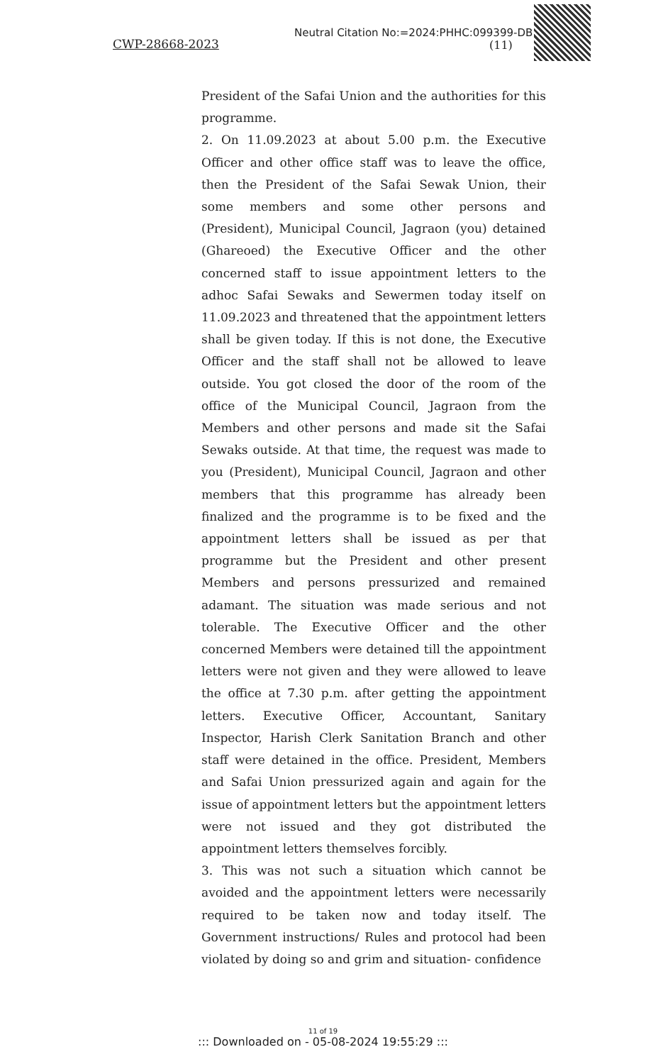CWP-28668-2023
Neutral Citation No:=2024:PHHC:099399-DB
(11)
President of the Safai Union and the authorities for this programme.
2. On 11.09.2023 at about 5.00 p.m. the Executive Officer and other office staff was to leave the office, then the President of the Safai Sewak Union, their some members and some other persons and (President), Municipal Council, Jagraon (you) detained (Ghareoed) the Executive Officer and the other concerned staff to issue appointment letters to the adhoc Safai Sewaks and Sewermen today itself on 11.09.2023 and threatened that the appointment letters shall be given today. If this is not done, the Executive Officer and the staff shall not be allowed to leave outside. You got closed the door of the room of the office of the Municipal Council, Jagraon from the Members and other persons and made sit the Safai Sewaks outside. At that time, the request was made to you (President), Municipal Council, Jagraon and other members that this programme has already been finalized and the programme is to be fixed and the appointment letters shall be issued as per that programme but the President and other present Members and persons pressurized and remained adamant. The situation was made serious and not tolerable. The Executive Officer and the other concerned Members were detained till the appointment letters were not given and they were allowed to leave the office at 7.30 p.m. after getting the appointment letters. Executive Officer, Accountant, Sanitary Inspector, Harish Clerk Sanitation Branch and other staff were detained in the office. President, Members and Safai Union pressurized again and again for the issue of appointment letters but the appointment letters were not issued and they got distributed the appointment letters themselves forcibly.
3. This was not such a situation which cannot be avoided and the appointment letters were necessarily required to be taken now and today itself. The Government instructions/ Rules and protocol had been violated by doing so and grim and situation- confidence
11 of 19
::: Downloaded on - 05-08-2024 19:55:29 :::